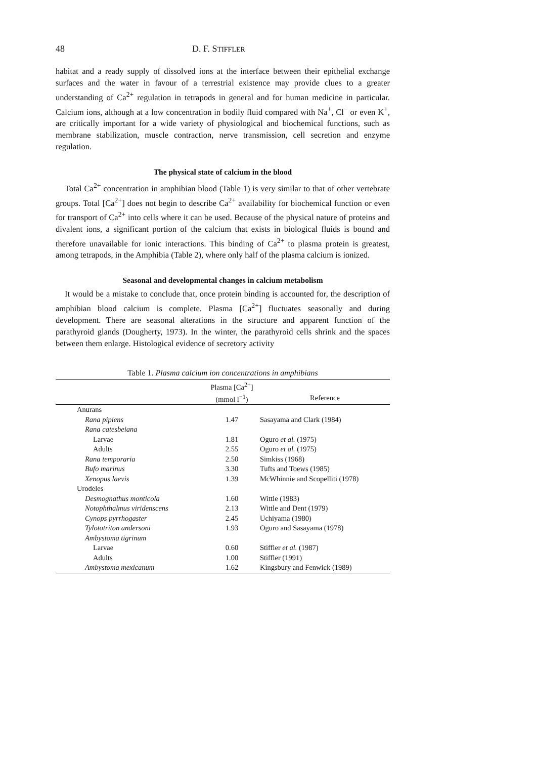48 D. F. STIFFLER
habitat and a ready supply of dissolved ions at the interface between their epithelial exchange surfaces and the water in favour of a terrestrial existence may provide clues to a greater understanding of Ca<sup>2+</sup> regulation in tetrapods in general and for human medicine in particular. Calcium ions, although at a low concentration in bodily fluid compared with Na<sup>+</sup>, Cl<sup>−</sup> or even K<sup>+</sup>, are critically important for a wide variety of physiological and biochemical functions, such as membrane stabilization, muscle contraction, nerve transmission, cell secretion and enzyme regulation.
The physical state of calcium in the blood
Total Ca<sup>2+</sup> concentration in amphibian blood (Table 1) is very similar to that of other vertebrate groups. Total [Ca<sup>2+</sup>] does not begin to describe Ca<sup>2+</sup> availability for biochemical function or even for transport of Ca<sup>2+</sup> into cells where it can be used. Because of the physical nature of proteins and divalent ions, a significant portion of the calcium that exists in biological fluids is bound and therefore unavailable for ionic interactions. This binding of Ca<sup>2+</sup> to plasma protein is greatest, among tetrapods, in the Amphibia (Table 2), where only half of the plasma calcium is ionized.
Seasonal and developmental changes in calcium metabolism
It would be a mistake to conclude that, once protein binding is accounted for, the description of amphibian blood calcium is complete. Plasma [Ca<sup>2+</sup>] fluctuates seasonally and during development. There are seasonal alterations in the structure and apparent function of the parathyroid glands (Dougherty, 1973). In the winter, the parathyroid cells shrink and the spaces between them enlarge. Histological evidence of secretory activity
Table 1. Plasma calcium ion concentrations in amphibians
| | Plasma [Ca<sup>2+</sup>] | |
| --- | --- | --- |
| | (mmol l<sup>−1</sup>) | Reference |
| Anurans | | |
| Rana pipiens | 1.47 | Sasayama and Clark (1984) |
| Rana catesbeiana | | |
| Larvae | 1.81 | Oguro et al. (1975) |
| Adults | 2.55 | Oguro et al. (1975) |
| Rana temporaria | 2.50 | Simkiss (1968) |
| Bufo marinus | 3.30 | Tufts and Toews (1985) |
| Xenopus laevis | 1.39 | McWhinnie and Scopelliti (1978) |
| Urodeles | | |
| Desmognathus monticola | 1.60 | Wittle (1983) |
| Notophthalmus viridenscens | 2.13 | Wittle and Dent (1979) |
| Cynops pyrrhogaster | 2.45 | Uchiyama (1980) |
| Tylototriton andersoni | 1.93 | Oguro and Sasayama (1978) |
| Ambystoma tigrinum | | |
| Larvae | 0.60 | Stiffler et al. (1987) |
| Adults | 1.00 | Stiffler (1991) |
| Ambystoma mexicanum | 1.62 | Kingsbury and Fenwick (1989) |